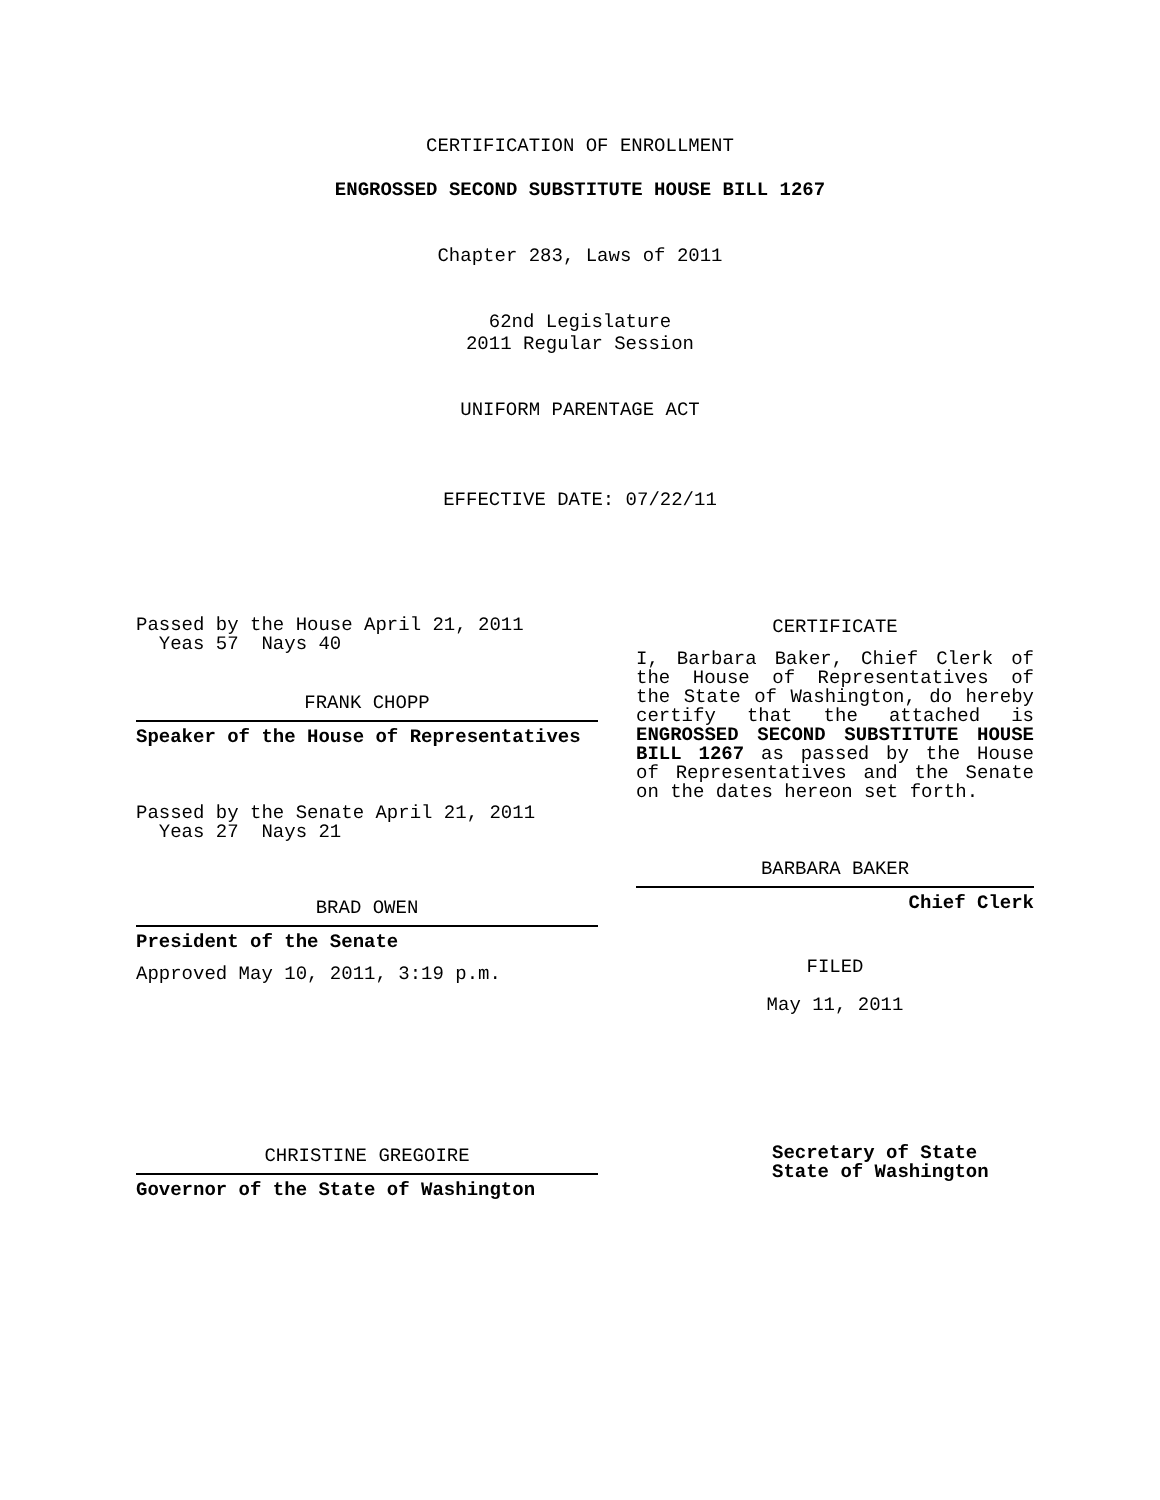CERTIFICATION OF ENROLLMENT
ENGROSSED SECOND SUBSTITUTE HOUSE BILL 1267
Chapter 283, Laws of 2011
62nd Legislature
2011 Regular Session
UNIFORM PARENTAGE ACT
EFFECTIVE DATE: 07/22/11
Passed by the House April 21, 2011
Yeas 57 Nays 40
FRANK CHOPP
Speaker of the House of Representatives
Passed by the Senate April 21, 2011
Yeas 27 Nays 21
BRAD OWEN
President of the Senate
Approved May 10, 2011, 3:19 p.m.
CHRISTINE GREGOIRE
Governor of the State of Washington
CERTIFICATE
I, Barbara Baker, Chief Clerk of the House of Representatives of the State of Washington, do hereby certify that the attached is ENGROSSED SECOND SUBSTITUTE HOUSE BILL 1267 as passed by the House of Representatives and the Senate on the dates hereon set forth.
BARBARA BAKER
Chief Clerk
FILED
May 11, 2011
Secretary of State
State of Washington